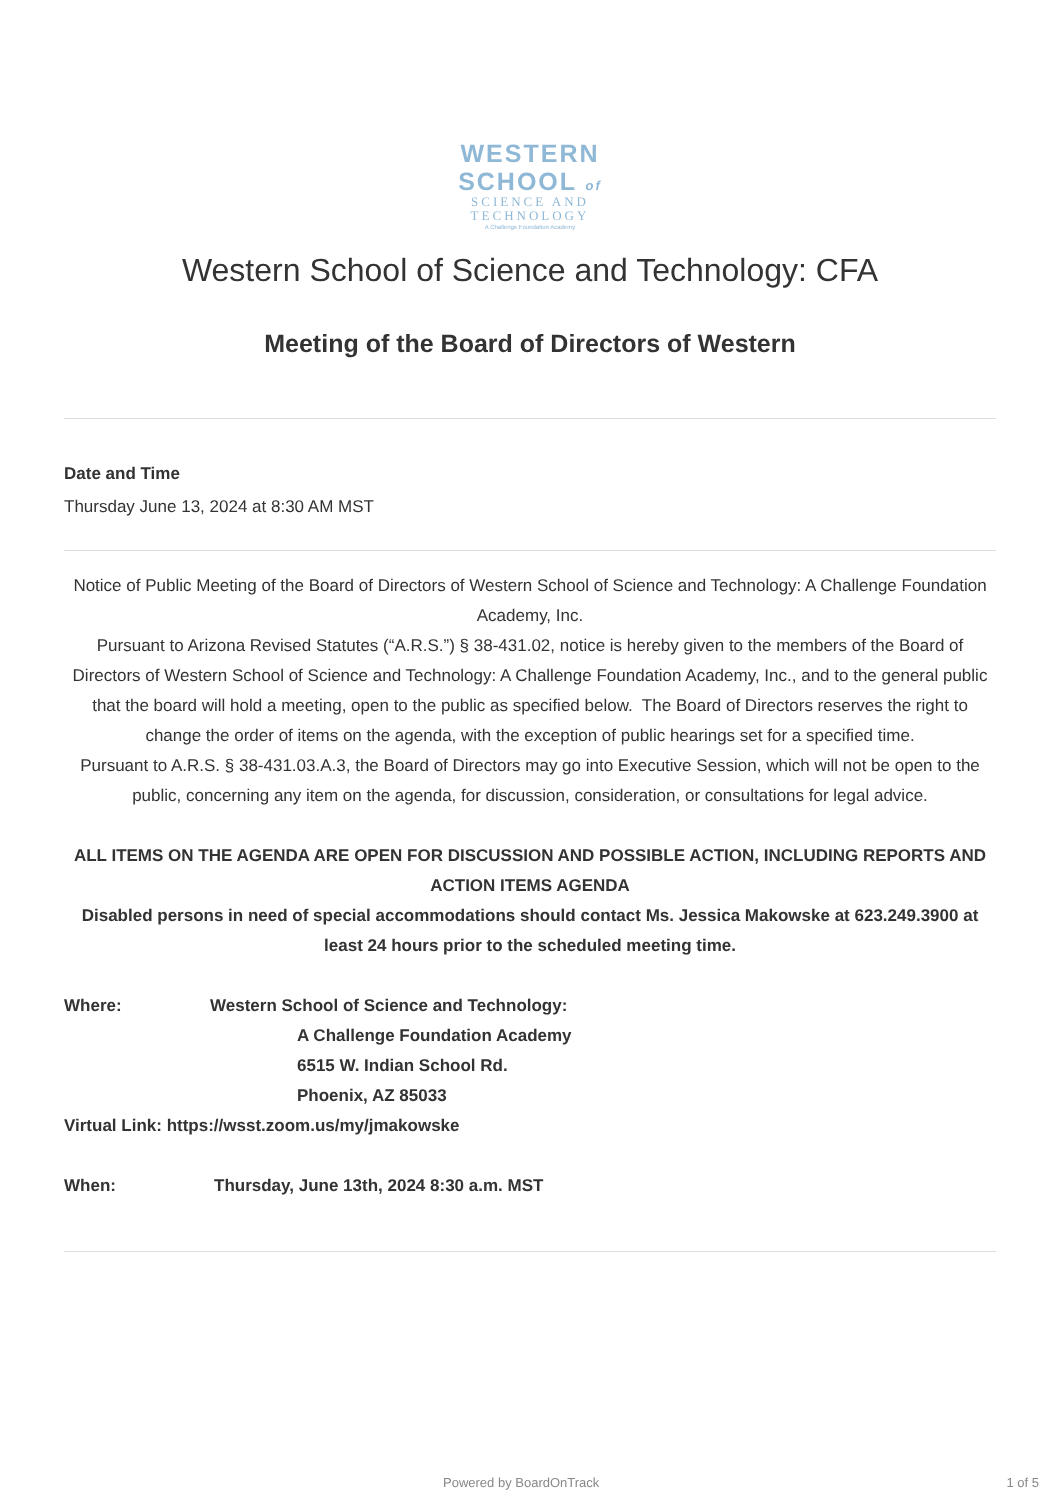WESTERN
SCHOOL of
SCIENCE AND
TECHNOLOGY
A Challenge Foundation Academy
Western School of Science and Technology: CFA
Meeting of the Board of Directors of Western
Date and Time
Thursday June 13, 2024 at 8:30 AM MST
Notice of Public Meeting of the Board of Directors of Western School of Science and Technology: A Challenge Foundation Academy, Inc.
Pursuant to Arizona Revised Statutes (“A.R.S.”) § 38-431.02, notice is hereby given to the members of the Board of Directors of Western School of Science and Technology: A Challenge Foundation Academy, Inc., and to the general public that the board will hold a meeting, open to the public as specified below. The Board of Directors reserves the right to change the order of items on the agenda, with the exception of public hearings set for a specified time.
Pursuant to A.R.S. § 38-431.03.A.3, the Board of Directors may go into Executive Session, which will not be open to the public, concerning any item on the agenda, for discussion, consideration, or consultations for legal advice.
ALL ITEMS ON THE AGENDA ARE OPEN FOR DISCUSSION AND POSSIBLE ACTION, INCLUDING REPORTS AND ACTION ITEMS AGENDA
Disabled persons in need of special accommodations should contact Ms. Jessica Makowske at 623.249.3900 at least 24 hours prior to the scheduled meeting time.
Where: Western School of Science and Technology:
A Challenge Foundation Academy
6515 W. Indian School Rd.
Phoenix, AZ 85033
Virtual Link: https://wsst.zoom.us/my/jmakowske
When: Thursday, June 13th, 2024 8:30 a.m. MST
Powered by BoardOnTrack 1 of 5